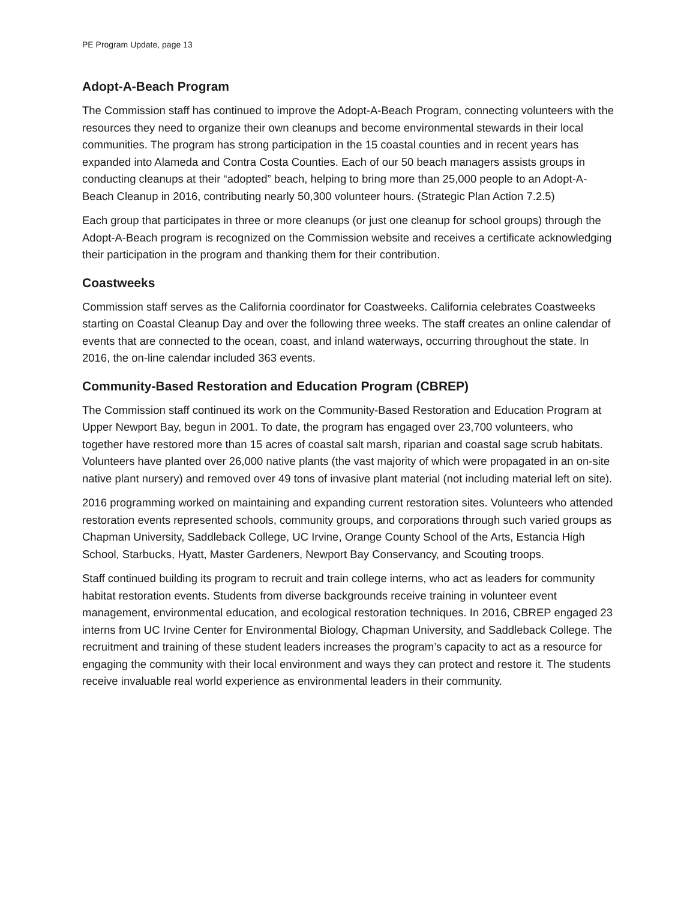PE Program Update, page 13
Adopt-A-Beach Program
The Commission staff has continued to improve the Adopt-A-Beach Program, connecting volunteers with the resources they need to organize their own cleanups and become environmental stewards in their local communities. The program has strong participation in the 15 coastal counties and in recent years has expanded into Alameda and Contra Costa Counties. Each of our 50 beach managers assists groups in conducting cleanups at their “adopted” beach, helping to bring more than 25,000 people to an Adopt-A-Beach Cleanup in 2016, contributing nearly 50,300 volunteer hours. (Strategic Plan Action 7.2.5)
Each group that participates in three or more cleanups (or just one cleanup for school groups) through the Adopt-A-Beach program is recognized on the Commission website and receives a certificate acknowledging their participation in the program and thanking them for their contribution.
Coastweeks
Commission staff serves as the California coordinator for Coastweeks. California celebrates Coastweeks starting on Coastal Cleanup Day and over the following three weeks. The staff creates an online calendar of events that are connected to the ocean, coast, and inland waterways, occurring throughout the state. In 2016, the on-line calendar included 363 events.
Community-Based Restoration and Education Program (CBREP)
The Commission staff continued its work on the Community-Based Restoration and Education Program at Upper Newport Bay, begun in 2001. To date, the program has engaged over 23,700 volunteers, who together have restored more than 15 acres of coastal salt marsh, riparian and coastal sage scrub habitats. Volunteers have planted over 26,000 native plants (the vast majority of which were propagated in an on-site native plant nursery) and removed over 49 tons of invasive plant material (not including material left on site).
2016 programming worked on maintaining and expanding current restoration sites. Volunteers who attended restoration events represented schools, community groups, and corporations through such varied groups as Chapman University, Saddleback College, UC Irvine, Orange County School of the Arts, Estancia High School, Starbucks, Hyatt, Master Gardeners, Newport Bay Conservancy, and Scouting troops.
Staff continued building its program to recruit and train college interns, who act as leaders for community habitat restoration events. Students from diverse backgrounds receive training in volunteer event management, environmental education, and ecological restoration techniques. In 2016, CBREP engaged 23 interns from UC Irvine Center for Environmental Biology, Chapman University, and Saddleback College. The recruitment and training of these student leaders increases the program’s capacity to act as a resource for engaging the community with their local environment and ways they can protect and restore it. The students receive invaluable real world experience as environmental leaders in their community.